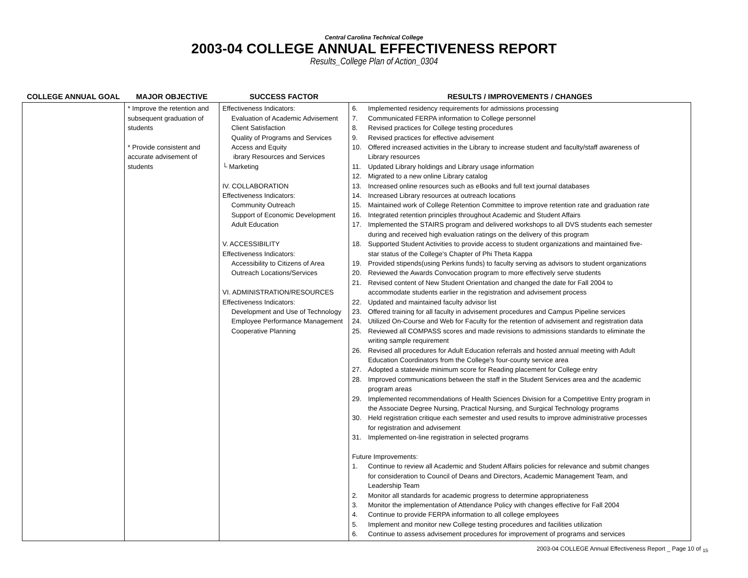Central Carolina Technical College
2003-04 COLLEGE ANNUAL EFFECTIVENESS REPORT
Results_College Plan of Action_0304
| COLLEGE ANNUAL GOAL | MAJOR OBJECTIVE | SUCCESS FACTOR | RESULTS / IMPROVEMENTS / CHANGES |
| --- | --- | --- | --- |
| | * Improve the retention and subsequent graduation of students * Provide consistent and accurate advisement of students | Effectiveness Indicators: Evaluation of Academic Advisement Client Satisfaction Quality of Programs and Services Access and Equity ibrary Resources and Services └ Marketing IV. COLLABORATION Effectiveness Indicators: Community Outreach Support of Economic Development Adult Education V. ACCESSIBILITY Effectiveness Indicators: Accessibility to Citizens of Area Outreach Locations/Services VI. ADMINISTRATION/RESOURCES Effectiveness Indicators: Development and Use of Technology Employee Performance Management Cooperative Planning | 6. Implemented residency requirements for admissions processing 7. Communicated FERPA information to College personnel 8. Revised practices for College testing procedures 9. Revised practices for effective advisement 10. Offered increased activities in the Library to increase student and faculty/staff awareness of Library resources 11. Updated Library holdings and Library usage information 12. Migrated to a new online Library catalog 13. Increased online resources such as eBooks and full text journal databases 14. Increased Library resources at outreach locations 15. Maintained work of College Retention Committee to improve retention rate and graduation rate 16. Integrated retention principles throughout Academic and Student Affairs 17. Implemented the STAIRS program and delivered workshops to all DVS students each semester during and received high evaluation ratings on the delivery of this program 18. Supported Student Activities to provide access to student organizations and maintained five- star status of the College's Chapter of Phi Theta Kappa 19. Provided stipends(using Perkins funds) to faculty serving as advisors to student organizations 20. Reviewed the Awards Convocation program to more effectively serve students 21. Revised content of New Student Orientation and changed the date for Fall 2004 to accommodate students earlier in the registration and advisement process 22. Updated and maintained faculty advisor list 23. Offered training for all faculty in advisement procedures and Campus Pipeline services 24. Utilized On-Course and Web for Faculty for the retention of advisement and registration data 25. Reviewed all COMPASS scores and made revisions to admissions standards to eliminate the writing sample requirement 26. Revised all procedures for Adult Education referrals and hosted annual meeting with Adult Education Coordinators from the College's four-county service area 27. Adopted a statewide minimum score for Reading placement for College entry 28. Improved communications between the staff in the Student Services area and the academic program areas 29. Implemented recommendations of Health Sciences Division for a Competitive Entry program in the Associate Degree Nursing, Practical Nursing, and Surgical Technology programs 30. Held registration critique each semester and used results to improve administrative processes for registration and advisement 31. Implemented on-line registration in selected programs Future Improvements: 1. Continue to review all Academic and Student Affairs policies for relevance and submit changes for consideration to Council of Deans and Directors, Academic Management Team, and Leadership Team 2. Monitor all standards for academic progress to determine appropriateness 3. Monitor the implementation of Attendance Policy with changes effective for Fall 2004 4. Continue to provide FERPA information to all college employees 5. Implement and monitor new College testing procedures and facilities utilization 6. Continue to assess advisement procedures for improvement of programs and services |
2003-04 COLLEGE Annual Effectiveness Report _ Page 10 of <sub>15</sub>